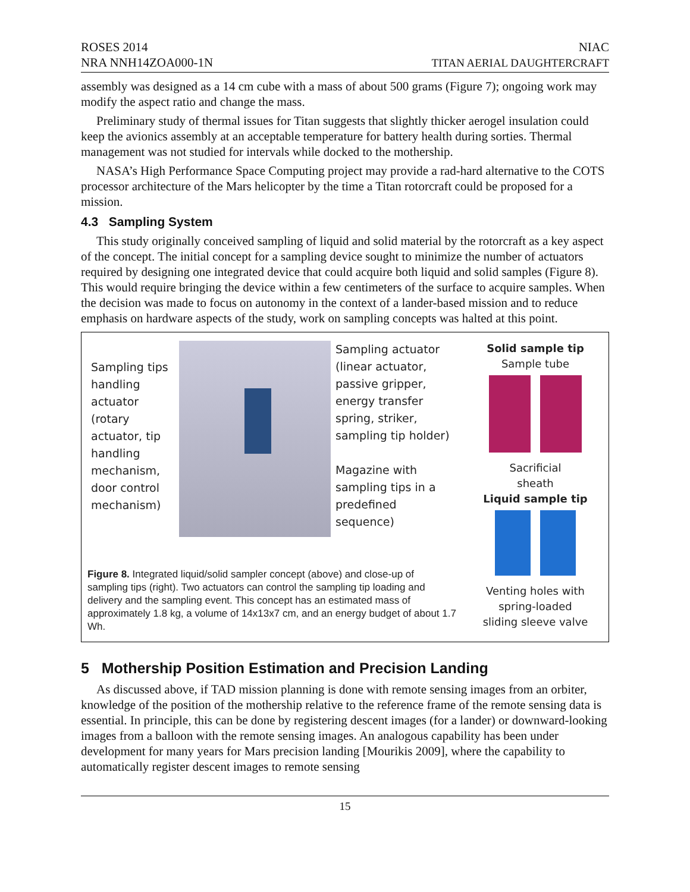ROSES 2014
NRA NNH14ZOA000-1N
NIAC
TITAN AERIAL DAUGHTERCRAFT
assembly was designed as a 14 cm cube with a mass of about 500 grams (Figure 7); ongoing work may modify the aspect ratio and change the mass.
Preliminary study of thermal issues for Titan suggests that slightly thicker aerogel insulation could keep the avionics assembly at an acceptable temperature for battery health during sorties. Thermal management was not studied for intervals while docked to the mothership.
NASA’s High Performance Space Computing project may provide a rad-hard alternative to the COTS processor architecture of the Mars helicopter by the time a Titan rotorcraft could be proposed for a mission.
4.3 Sampling System
This study originally conceived sampling of liquid and solid material by the rotorcraft as a key aspect of the concept. The initial concept for a sampling device sought to minimize the number of actuators required by designing one integrated device that could acquire both liquid and solid samples (Figure 8). This would require bringing the device within a few centimeters of the surface to acquire samples. When the decision was made to focus on autonomy in the context of a lander-based mission and to reduce emphasis on hardware aspects of the study, work on sampling concepts was halted at this point.
Sampling tips handling actuator (rotary actuator, tip handling mechanism, door control mechanism)
Sampling actuator (linear actuator, passive gripper, energy transfer spring, striker, sampling tip holder)
Magazine with sampling tips in a predefined sequence)
Figure 8. Integrated liquid/solid sampler concept (above) and close-up of sampling tips (right). Two actuators can control the sampling tip loading and delivery and the sampling event. This concept has an estimated mass of approximately 1.8 kg, a volume of 14x13x7 cm, and an energy budget of about 1.7 Wh.
Solid sample tip
Sample tube
Sacrificial
sheath
Liquid sample tip
Venting holes with
spring-loaded
sliding sleeve valve
5 Mothership Position Estimation and Precision Landing
As discussed above, if TAD mission planning is done with remote sensing images from an orbiter, knowledge of the position of the mothership relative to the reference frame of the remote sensing data is essential. In principle, this can be done by registering descent images (for a lander) or downward-looking images from a balloon with the remote sensing images. An analogous capability has been under development for many years for Mars precision landing [Mourikis 2009], where the capability to automatically register descent images to remote sensing
15